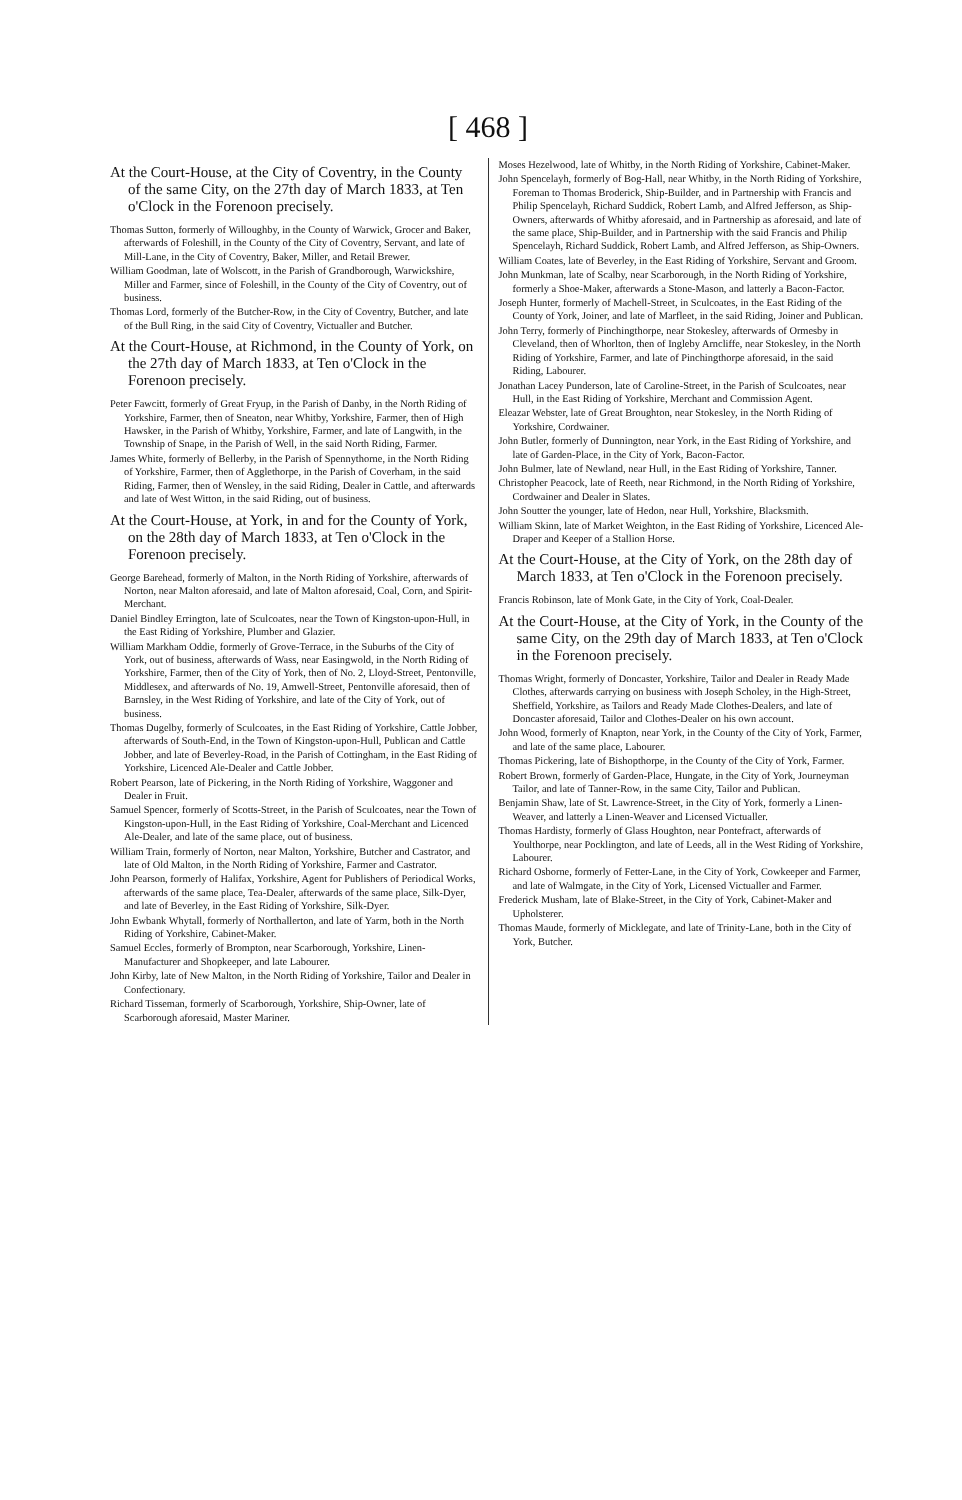[ 468 ]
At the Court-House, at the City of Coventry, in the County of the same City, on the 27th day of March 1833, at Ten o'Clock in the Forenoon precisely.
Thomas Sutton, formerly of Willoughby, in the County of Warwick, Grocer and Baker, afterwards of Foleshill, in the County of the City of Coventry, Servant, and late of Mill-Lane, in the City of Coventry, Baker, Miller, and Retail Brewer.
William Goodman, late of Wolscott, in the Parish of Grandborough, Warwickshire, Miller and Farmer, since of Foleshill, in the County of the City of Coventry, out of business.
Thomas Lord, formerly of the Butcher-Row, in the City of Coventry, Butcher, and late of the Bull Ring, in the said City of Coventry, Victualler and Butcher.
At the Court-House, at Richmond, in the County of York, on the 27th day of March 1833, at Ten o'Clock in the Forenoon precisely.
Peter Fawcitt, formerly of Great Fryup, in the Parish of Danby, in the North Riding of Yorkshire, Farmer, then of Sneaton, near Whitby, Yorkshire, Farmer, then of High Hawsker, in the Parish of Whitby, Yorkshire, Farmer, and late of Langwith, in the Township of Snape, in the Parish of Well, in the said North Riding, Farmer.
James White, formerly of Bellerby, in the Parish of Spennythorne, in the North Riding of Yorkshire, Farmer, then of Agglethorpe, in the Parish of Coverham, in the said Riding, Farmer, then of Wensley, in the said Riding, Dealer in Cattle, and afterwards and late of West Witton, in the said Riding, out of business.
At the Court-House, at York, in and for the County of York, on the 28th day of March 1833, at Ten o'Clock in the Forenoon precisely.
George Barehead, formerly of Malton, in the North Riding of Yorkshire, afterwards of Norton, near Malton aforesaid, and late of Malton aforesaid, Coal, Corn, and Spirit-Merchant.
Daniel Bindley Errington, late of Sculcoates, near the Town of Kingston-upon-Hull, in the East Riding of Yorkshire, Plumber and Glazier.
William Markham Oddie, formerly of Grove-Terrace, in the Suburbs of the City of York, out of business, afterwards of Wass, near Easingwold, in the North Riding of Yorkshire, Farmer, then of the City of York, then of No. 2, Lloyd-Street, Pentonville, Middlesex, and afterwards of No. 19, Amwell-Street, Pentonville aforesaid, then of Barnsley, in the West Riding of Yorkshire, and late of the City of York, out of business.
Thomas Dugelby, formerly of Sculcoates, in the East Riding of Yorkshire, Cattle Jobber, afterwards of South-End, in the Town of Kingston-upon-Hull, Publican and Cattle Jobber, and late of Beverley-Road, in the Parish of Cottingham, in the East Riding of Yorkshire, Licenced Ale-Dealer and Cattle Jobber.
Robert Pearson, late of Pickering, in the North Riding of Yorkshire, Waggoner and Dealer in Fruit.
Samuel Spencer, formerly of Scotts-Street, in the Parish of Sculcoates, near the Town of Kingston-upon-Hull, in the East Riding of Yorkshire, Coal-Merchant and Licenced Ale-Dealer, and late of the same place, out of business.
William Train, formerly of Norton, near Malton, Yorkshire, Butcher and Castrator, and late of Old Malton, in the North Riding of Yorkshire, Farmer and Castrator.
John Pearson, formerly of Halifax, Yorkshire, Agent for Publishers of Periodical Works, afterwards of the same place, Tea-Dealer, afterwards of the same place, Silk-Dyer, and late of Beverley, in the East Riding of Yorkshire, Silk-Dyer.
John Ewbank Whytall, formerly of Northallerton, and late of Yarm, both in the North Riding of Yorkshire, Cabinet-Maker.
Samuel Eccles, formerly of Brompton, near Scarborough, Yorkshire, Linen-Manufacturer and Shopkeeper, and late Labourer.
John Kirby, late of New Malton, in the North Riding of Yorkshire, Tailor and Dealer in Confectionary.
Richard Tisseman, formerly of Scarborough, Yorkshire, Ship-Owner, late of Scarborough aforesaid, Master Mariner.
Moses Hezelwood, late of Whitby, in the North Riding of Yorkshire, Cabinet-Maker.
John Spencelayh, formerly of Bog-Hall, near Whitby, in the North Riding of Yorkshire, Foreman to Thomas Broderick, Ship-Builder, and in Partnership with Francis and Philip Spencelayh, Richard Suddick, Robert Lamb, and Alfred Jefferson, as Ship-Owners, afterwards of Whitby aforesaid, and in Partnership as aforesaid, and late of the same place, Ship-Builder, and in Partnership with the said Francis and Philip Spencelayh, Richard Suddick, Robert Lamb, and Alfred Jefferson, as Ship-Owners.
William Coates, late of Beverley, in the East Riding of Yorkshire, Servant and Groom.
John Munkman, late of Scalby, near Scarborough, in the North Riding of Yorkshire, formerly a Shoe-Maker, afterwards a Stone-Mason, and latterly a Bacon-Factor.
Joseph Hunter, formerly of Machell-Street, in Sculcoates, in the East Riding of the County of York, Joiner, and late of Marfleet, in the said Riding, Joiner and Publican.
John Terry, formerly of Pinchingthorpe, near Stokesley, afterwards of Ormesby in Cleveland, then of Whorlton, then of Ingleby Arncliffe, near Stokesley, in the North Riding of Yorkshire, Farmer, and late of Pinchingthorpe aforesaid, in the said Riding, Labourer.
Jonathan Lacey Punderson, late of Caroline-Street, in the Parish of Sculcoates, near Hull, in the East Riding of Yorkshire, Merchant and Commission Agent.
Eleazar Webster, late of Great Broughton, near Stokesley, in the North Riding of Yorkshire, Cordwainer.
John Butler, formerly of Dunnington, near York, in the East Riding of Yorkshire, and late of Garden-Place, in the City of York, Bacon-Factor.
John Bulmer, late of Newland, near Hull, in the East Riding of Yorkshire, Tanner.
Christopher Peacock, late of Reeth, near Richmond, in the North Riding of Yorkshire, Cordwainer and Dealer in Slates.
John Soutter the younger, late of Hedon, near Hull, Yorkshire, Blacksmith.
William Skinn, late of Market Weighton, in the East Riding of Yorkshire, Licenced Ale-Draper and Keeper of a Stallion Horse.
At the Court-House, at the City of York, on the 28th day of March 1833, at Ten o'Clock in the Forenoon precisely.
Francis Robinson, late of Monk Gate, in the City of York, Coal-Dealer.
At the Court-House, at the City of York, in the County of the same City, on the 29th day of March 1833, at Ten o'Clock in the Forenoon precisely.
Thomas Wright, formerly of Doncaster, Yorkshire, Tailor and Dealer in Ready Made Clothes, afterwards carrying on business with Joseph Scholey, in the High-Street, Sheffield, Yorkshire, as Tailors and Ready Made Clothes-Dealers, and late of Doncaster aforesaid, Tailor and Clothes-Dealer on his own account.
John Wood, formerly of Knapton, near York, in the County of the City of York, Farmer, and late of the same place, Labourer.
Thomas Pickering, late of Bishopthorpe, in the County of the City of York, Farmer.
Robert Brown, formerly of Garden-Place, Hungate, in the City of York, Journeyman Tailor, and late of Tanner-Row, in the same City, Tailor and Publican.
Benjamin Shaw, late of St. Lawrence-Street, in the City of York, formerly a Linen-Weaver, and latterly a Linen-Weaver and Licensed Victualler.
Thomas Hardisty, formerly of Glass Houghton, near Pontefract, afterwards of Youlthorpe, near Pocklington, and late of Leeds, all in the West Riding of Yorkshire, Labourer.
Richard Osborne, formerly of Fetter-Lane, in the City of York, Cowkeeper and Farmer, and late of Walmgate, in the City of York, Licensed Victualler and Farmer.
Frederick Musham, late of Blake-Street, in the City of York, Cabinet-Maker and Upholsterer.
Thomas Maude, formerly of Micklegate, and late of Trinity-Lane, both in the City of York, Butcher.